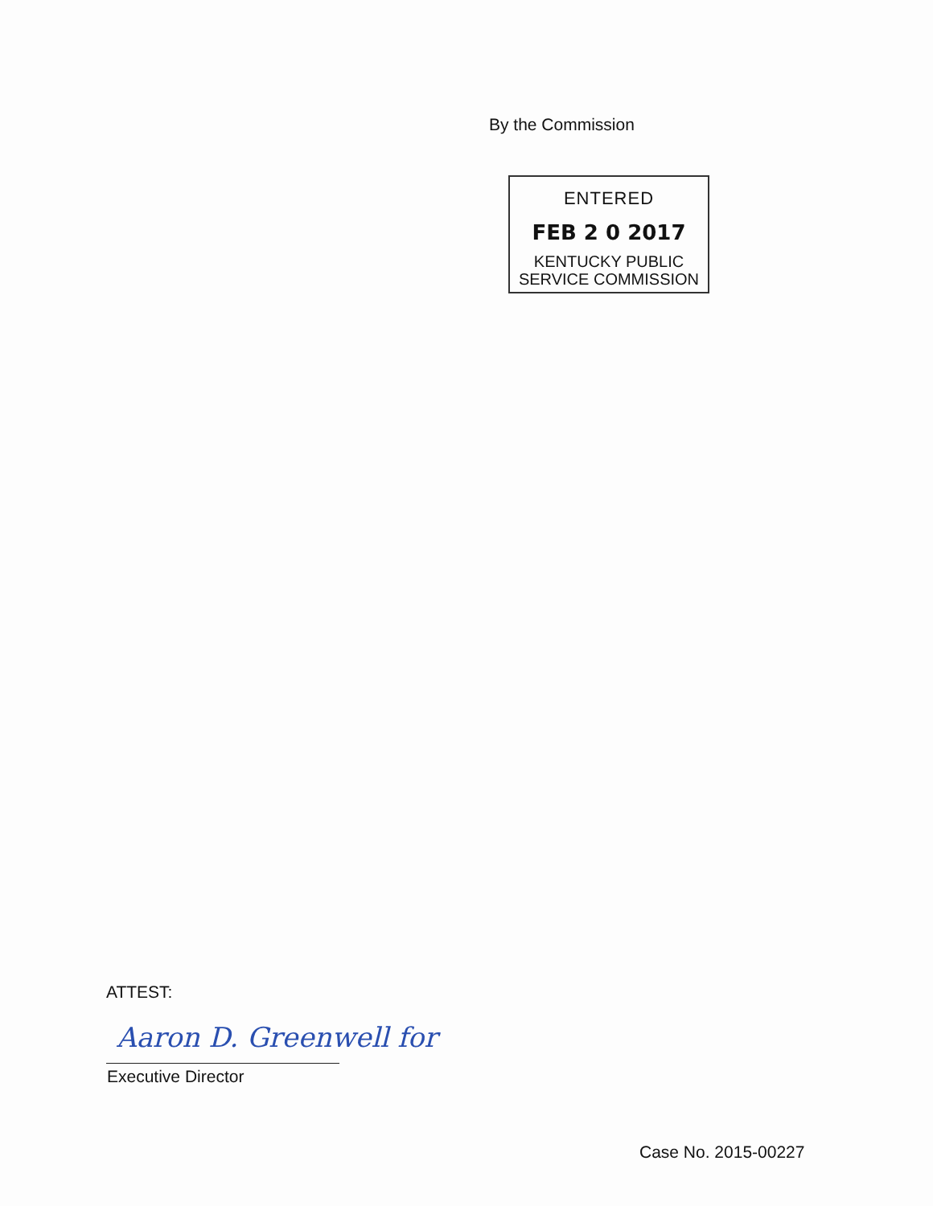By the Commission
ENTERED
FEB 2 0 2017
KENTUCKY PUBLIC
SERVICE COMMISSION
ATTEST:
Aaron D. Greenwell for
Executive Director
Case No. 2015-00227